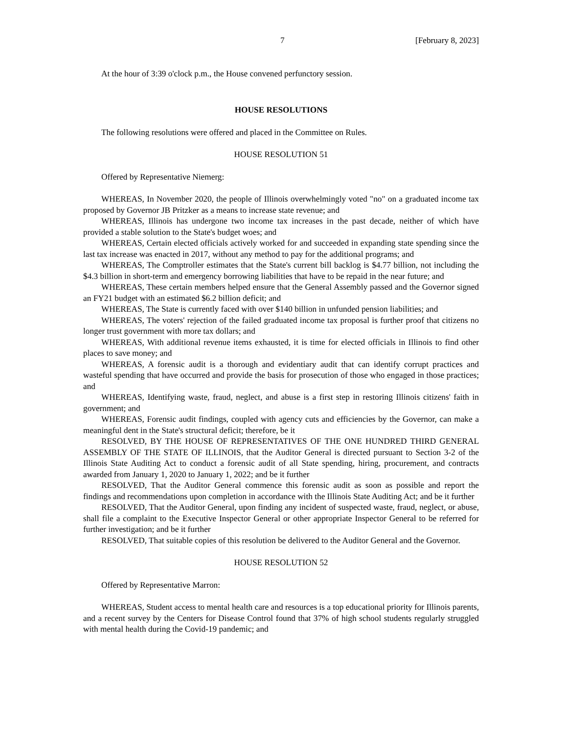7 [February 8, 2023]
At the hour of 3:39 o'clock p.m., the House convened perfunctory session.
HOUSE RESOLUTIONS
The following resolutions were offered and placed in the Committee on Rules.
HOUSE RESOLUTION 51
Offered by Representative Niemerg:
WHEREAS, In November 2020, the people of Illinois overwhelmingly voted "no" on a graduated income tax proposed by Governor JB Pritzker as a means to increase state revenue; and
WHEREAS, Illinois has undergone two income tax increases in the past decade, neither of which have provided a stable solution to the State's budget woes; and
WHEREAS, Certain elected officials actively worked for and succeeded in expanding state spending since the last tax increase was enacted in 2017, without any method to pay for the additional programs; and
WHEREAS, The Comptroller estimates that the State's current bill backlog is $4.77 billion, not including the $4.3 billion in short-term and emergency borrowing liabilities that have to be repaid in the near future; and
WHEREAS, These certain members helped ensure that the General Assembly passed and the Governor signed an FY21 budget with an estimated $6.2 billion deficit; and
WHEREAS, The State is currently faced with over $140 billion in unfunded pension liabilities; and
WHEREAS, The voters' rejection of the failed graduated income tax proposal is further proof that citizens no longer trust government with more tax dollars; and
WHEREAS, With additional revenue items exhausted, it is time for elected officials in Illinois to find other places to save money; and
WHEREAS, A forensic audit is a thorough and evidentiary audit that can identify corrupt practices and wasteful spending that have occurred and provide the basis for prosecution of those who engaged in those practices; and
WHEREAS, Identifying waste, fraud, neglect, and abuse is a first step in restoring Illinois citizens' faith in government; and
WHEREAS, Forensic audit findings, coupled with agency cuts and efficiencies by the Governor, can make a meaningful dent in the State's structural deficit; therefore, be it
RESOLVED, BY THE HOUSE OF REPRESENTATIVES OF THE ONE HUNDRED THIRD GENERAL ASSEMBLY OF THE STATE OF ILLINOIS, that the Auditor General is directed pursuant to Section 3-2 of the Illinois State Auditing Act to conduct a forensic audit of all State spending, hiring, procurement, and contracts awarded from January 1, 2020 to January 1, 2022; and be it further
RESOLVED, That the Auditor General commence this forensic audit as soon as possible and report the findings and recommendations upon completion in accordance with the Illinois State Auditing Act; and be it further
RESOLVED, That the Auditor General, upon finding any incident of suspected waste, fraud, neglect, or abuse, shall file a complaint to the Executive Inspector General or other appropriate Inspector General to be referred for further investigation; and be it further
RESOLVED, That suitable copies of this resolution be delivered to the Auditor General and the Governor.
HOUSE RESOLUTION 52
Offered by Representative Marron:
WHEREAS, Student access to mental health care and resources is a top educational priority for Illinois parents, and a recent survey by the Centers for Disease Control found that 37% of high school students regularly struggled with mental health during the Covid-19 pandemic; and